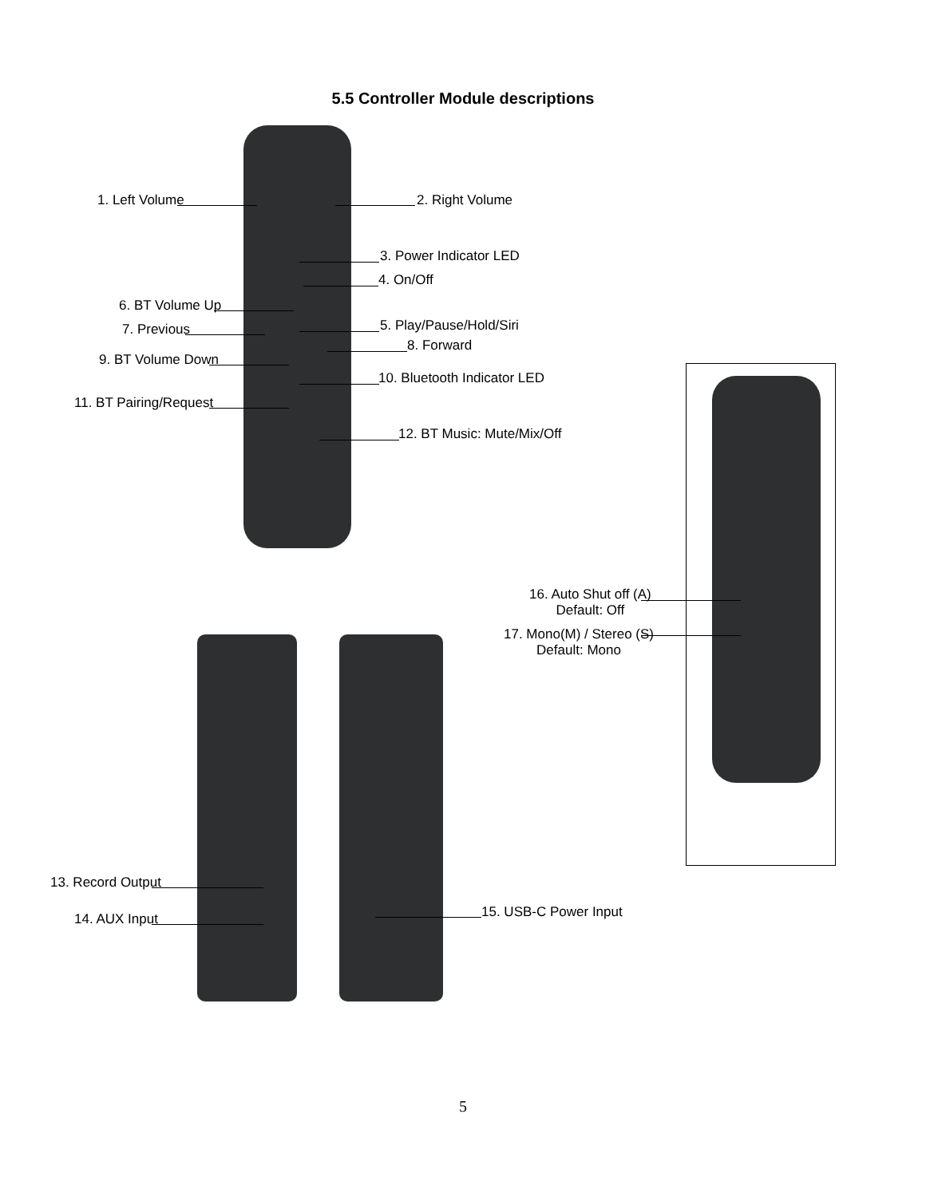5.5 Controller Module descriptions
1. Left Volume 2. Right Volume
3. Power Indicator LED
4. On/Off
6. BT Volume Up
7. Previous 5. Play/Pause/Hold/Siri
8. Forward
9. BT Volume Down
10. Bluetooth Indicator LED
11. BT Pairing/Request
12. BT Music: Mute/Mix/Off
16. Auto Shut off (A)
Default: Off
17. Mono(M) / Stereo (S)
Default: Mono
13. Record Output
14. AUX Input 15. USB-C Power Input
5